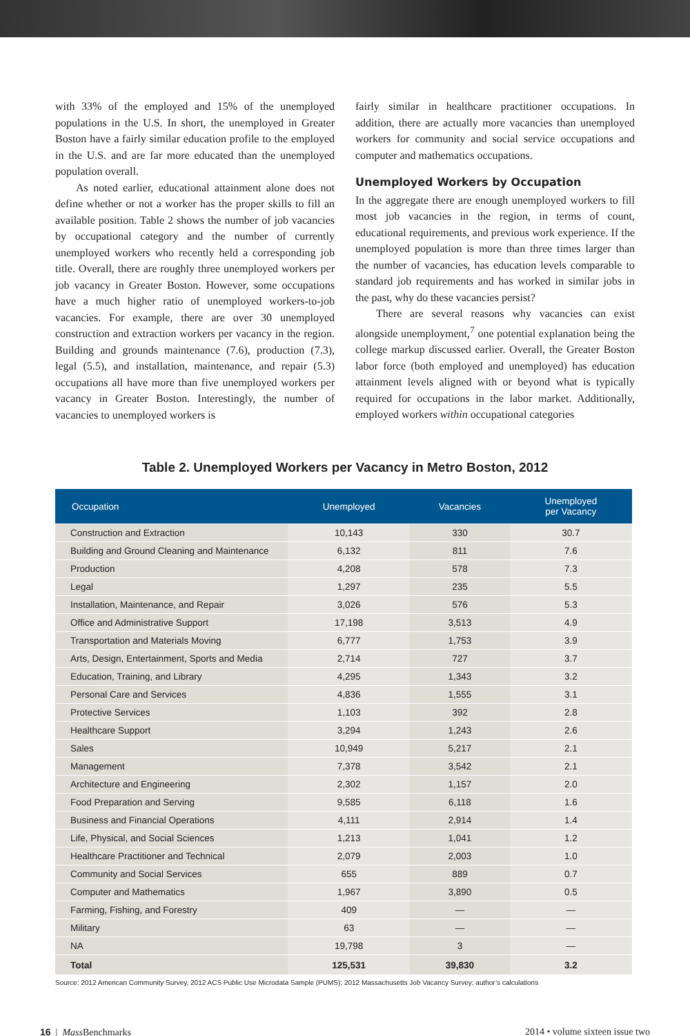with 33% of the employed and 15% of the unemployed populations in the U.S. In short, the unemployed in Greater Boston have a fairly similar education profile to the employed in the U.S. and are far more educated than the unemployed population overall.
As noted earlier, educational attainment alone does not define whether or not a worker has the proper skills to fill an available position. Table 2 shows the number of job vacancies by occupational category and the number of currently unemployed workers who recently held a corresponding job title. Overall, there are roughly three unemployed workers per job vacancy in Greater Boston. However, some occupations have a much higher ratio of unemployed workers-to-job vacancies. For example, there are over 30 unemployed construction and extraction workers per vacancy in the region. Building and grounds maintenance (7.6), production (7.3), legal (5.5), and installation, maintenance, and repair (5.3) occupations all have more than five unemployed workers per vacancy in Greater Boston. Interestingly, the number of vacancies to unemployed workers is
fairly similar in healthcare practitioner occupations. In addition, there are actually more vacancies than unemployed workers for community and social service occupations and computer and mathematics occupations.
Unemployed Workers by Occupation
In the aggregate there are enough unemployed workers to fill most job vacancies in the region, in terms of count, educational requirements, and previous work experience. If the unemployed population is more than three times larger than the number of vacancies, has education levels comparable to standard job requirements and has worked in similar jobs in the past, why do these vacancies persist?
There are several reasons why vacancies can exist alongside unemployment,<sup>7</sup> one potential explanation being the college markup discussed earlier. Overall, the Greater Boston labor force (both employed and unemployed) has education attainment levels aligned with or beyond what is typically required for occupations in the labor market. Additionally, employed workers within occupational categories
Table 2. Unemployed Workers per Vacancy in Metro Boston, 2012
| Occupation | Unemployed | Vacancies | Unemployed per Vacancy |
| --- | --- | --- | --- |
| Construction and Extraction | 10,143 | 330 | 30.7 |
| Building and Ground Cleaning and Maintenance | 6,132 | 811 | 7.6 |
| Production | 4,208 | 578 | 7.3 |
| Legal | 1,297 | 235 | 5.5 |
| Installation, Maintenance, and Repair | 3,026 | 576 | 5.3 |
| Office and Administrative Support | 17,198 | 3,513 | 4.9 |
| Transportation and Materials Moving | 6,777 | 1,753 | 3.9 |
| Arts, Design, Entertainment, Sports and Media | 2,714 | 727 | 3.7 |
| Education, Training, and Library | 4,295 | 1,343 | 3.2 |
| Personal Care and Services | 4,836 | 1,555 | 3.1 |
| Protective Services | 1,103 | 392 | 2.8 |
| Healthcare Support | 3,294 | 1,243 | 2.6 |
| Sales | 10,949 | 5,217 | 2.1 |
| Management | 7,378 | 3,542 | 2.1 |
| Architecture and Engineering | 2,302 | 1,157 | 2.0 |
| Food Preparation and Serving | 9,585 | 6,118 | 1.6 |
| Business and Financial Operations | 4,111 | 2,914 | 1.4 |
| Life, Physical, and Social Sciences | 1,213 | 1,041 | 1.2 |
| Healthcare Practitioner and Technical | 2,079 | 2,003 | 1.0 |
| Community and Social Services | 655 | 889 | 0.7 |
| Computer and Mathematics | 1,967 | 3,890 | 0.5 |
| Farming, Fishing, and Forestry | 409 | — | — |
| Military | 63 | — | — |
| NA | 19,798 | 3 | — |
| Total | 125,531 | 39,830 | 3.2 |
Source: 2012 American Community Survey, 2012 ACS Public Use Microdata Sample (PUMS); 2012 Massachusetts Job Vacancy Survey; author’s calculations
16 | Mass Benchmarks 2014 • volume sixteen issue two